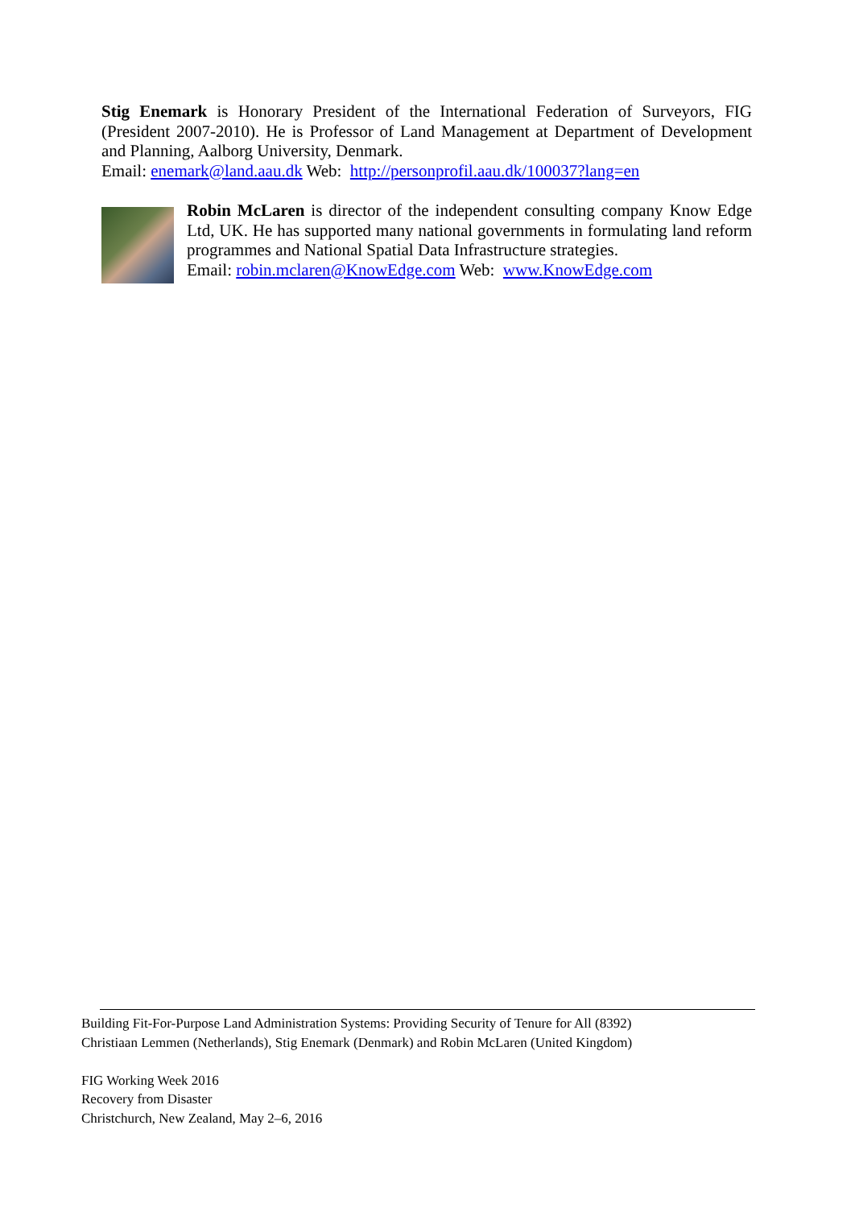Stig Enemark is Honorary President of the International Federation of Surveyors, FIG (President 2007-2010). He is Professor of Land Management at Department of Development and Planning, Aalborg University, Denmark.
Email: enemark@land.aau.dk Web: http://personprofil.aau.dk/100037?lang=en
Robin McLaren is director of the independent consulting company Know Edge Ltd, UK. He has supported many national governments in formulating land reform programmes and National Spatial Data Infrastructure strategies.
Email: robin.mclaren@KnowEdge.com Web: www.KnowEdge.com
Building Fit-For-Purpose Land Administration Systems: Providing Security of Tenure for All (8392)
Christiaan Lemmen (Netherlands), Stig Enemark (Denmark) and Robin McLaren (United Kingdom)
FIG Working Week 2016
Recovery from Disaster
Christchurch, New Zealand, May 2–6, 2016